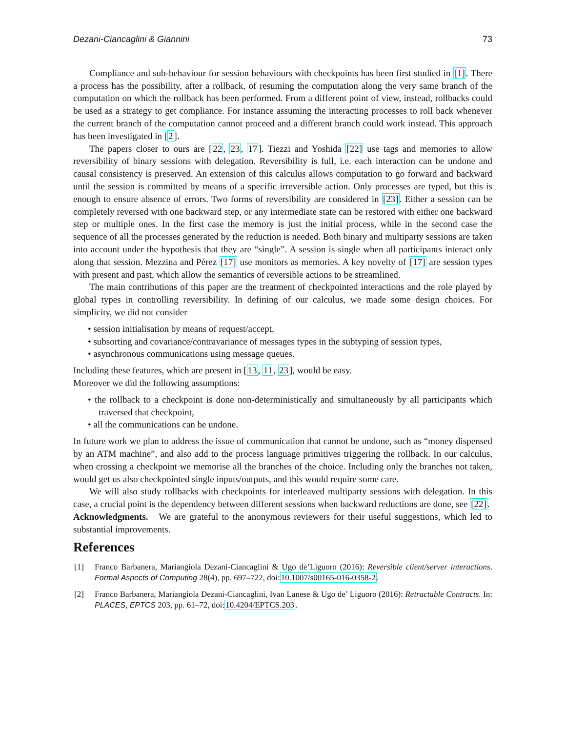Dezani-Ciancaglini & Giannini 73
Compliance and sub-behaviour for session behaviours with checkpoints has been first studied in [1]. There a process has the possibility, after a rollback, of resuming the computation along the very same branch of the computation on which the rollback has been performed. From a different point of view, instead, rollbacks could be used as a strategy to get compliance. For instance assuming the interacting processes to roll back whenever the current branch of the computation cannot proceed and a different branch could work instead. This approach has been investigated in [2].
The papers closer to ours are [22, 23, 17]. Tiezzi and Yoshida [22] use tags and memories to allow reversibility of binary sessions with delegation. Reversibility is full, i.e. each interaction can be undone and causal consistency is preserved. An extension of this calculus allows computation to go forward and backward until the session is committed by means of a specific irreversible action. Only processes are typed, but this is enough to ensure absence of errors. Two forms of reversibility are considered in [23]. Either a session can be completely reversed with one backward step, or any intermediate state can be restored with either one backward step or multiple ones. In the first case the memory is just the initial process, while in the second case the sequence of all the processes generated by the reduction is needed. Both binary and multiparty sessions are taken into account under the hypothesis that they are “single”. A session is single when all participants interact only along that session. Mezzina and Pérez [17] use monitors as memories. A key novelty of [17] are session types with present and past, which allow the semantics of reversible actions to be streamlined.
The main contributions of this paper are the treatment of checkpointed interactions and the role played by global types in controlling reversibility. In defining of our calculus, we made some design choices. For simplicity, we did not consider
• session initialisation by means of request/accept,
• subsorting and covariance/contravariance of messages types in the subtyping of session types,
• asynchronous communications using message queues.
Including these features, which are present in [13, 11, 23], would be easy.
Moreover we did the following assumptions:
• the rollback to a checkpoint is done non-deterministically and simultaneously by all participants which traversed that checkpoint,
• all the communications can be undone.
In future work we plan to address the issue of communication that cannot be undone, such as “money dispensed by an ATM machine”, and also add to the process language primitives triggering the rollback. In our calculus, when crossing a checkpoint we memorise all the branches of the choice. Including only the branches not taken, would get us also checkpointed single inputs/outputs, and this would require some care.
We will also study rollbacks with checkpoints for interleaved multiparty sessions with delegation. In this case, a crucial point is the dependency between different sessions when backward reductions are done, see [22].
Acknowledgments. We are grateful to the anonymous reviewers for their useful suggestions, which led to substantial improvements.
References
[1] Franco Barbanera, Mariangiola Dezani-Ciancaglini & Ugo de’Liguoro (2016): Reversible client/server interactions. Formal Aspects of Computing 28(4), pp. 697–722, doi:10.1007/s00165-016-0358-2.
[2] Franco Barbanera, Mariangiola Dezani-Ciancaglini, Ivan Lanese & Ugo de’ Liguoro (2016): Retractable Contracts. In: PLACES, EPTCS 203, pp. 61–72, doi:10.4204/EPTCS.203.